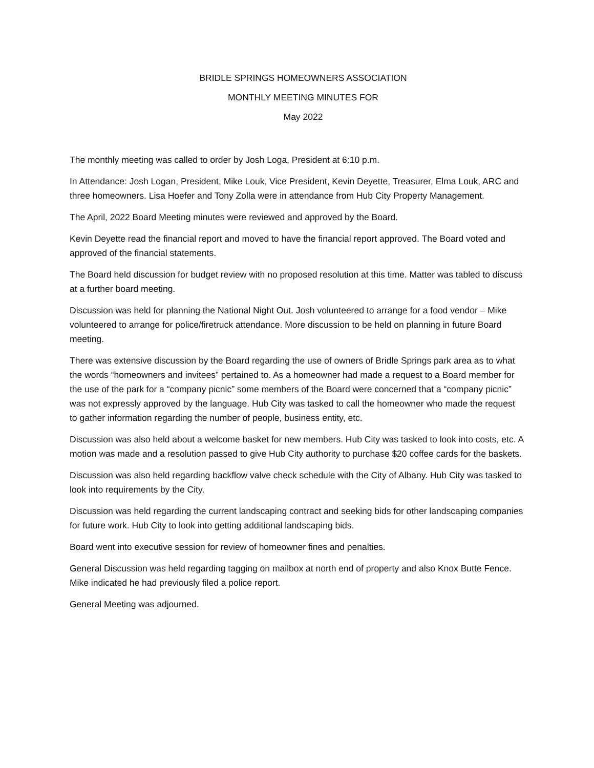BRIDLE SPRINGS HOMEOWNERS ASSOCIATION
MONTHLY MEETING MINUTES FOR
May 2022
The monthly meeting was called to order by Josh Loga, President at 6:10 p.m.
In Attendance: Josh Logan, President, Mike Louk, Vice President, Kevin Deyette, Treasurer, Elma Louk, ARC and three homeowners. Lisa Hoefer and Tony Zolla were in attendance from Hub City Property Management.
The April, 2022 Board Meeting minutes were reviewed and approved by the Board.
Kevin Deyette read the financial report and moved to have the financial report approved. The Board voted and approved of the financial statements.
The Board held discussion for budget review with no proposed resolution at this time. Matter was tabled to discuss at a further board meeting.
Discussion was held for planning the National Night Out. Josh volunteered to arrange for a food vendor – Mike volunteered to arrange for police/firetruck attendance. More discussion to be held on planning in future Board meeting.
There was extensive discussion by the Board regarding the use of owners of Bridle Springs park area as to what the words “homeowners and invitees” pertained to. As a homeowner had made a request to a Board member for the use of the park for a “company picnic” some members of the Board were concerned that a “company picnic” was not expressly approved by the language. Hub City was tasked to call the homeowner who made the request to gather information regarding the number of people, business entity, etc.
Discussion was also held about a welcome basket for new members. Hub City was tasked to look into costs, etc. A motion was made and a resolution passed to give Hub City authority to purchase $20 coffee cards for the baskets.
Discussion was also held regarding backflow valve check schedule with the City of Albany. Hub City was tasked to look into requirements by the City.
Discussion was held regarding the current landscaping contract and seeking bids for other landscaping companies for future work. Hub City to look into getting additional landscaping bids.
Board went into executive session for review of homeowner fines and penalties.
General Discussion was held regarding tagging on mailbox at north end of property and also Knox Butte Fence. Mike indicated he had previously filed a police report.
General Meeting was adjourned.